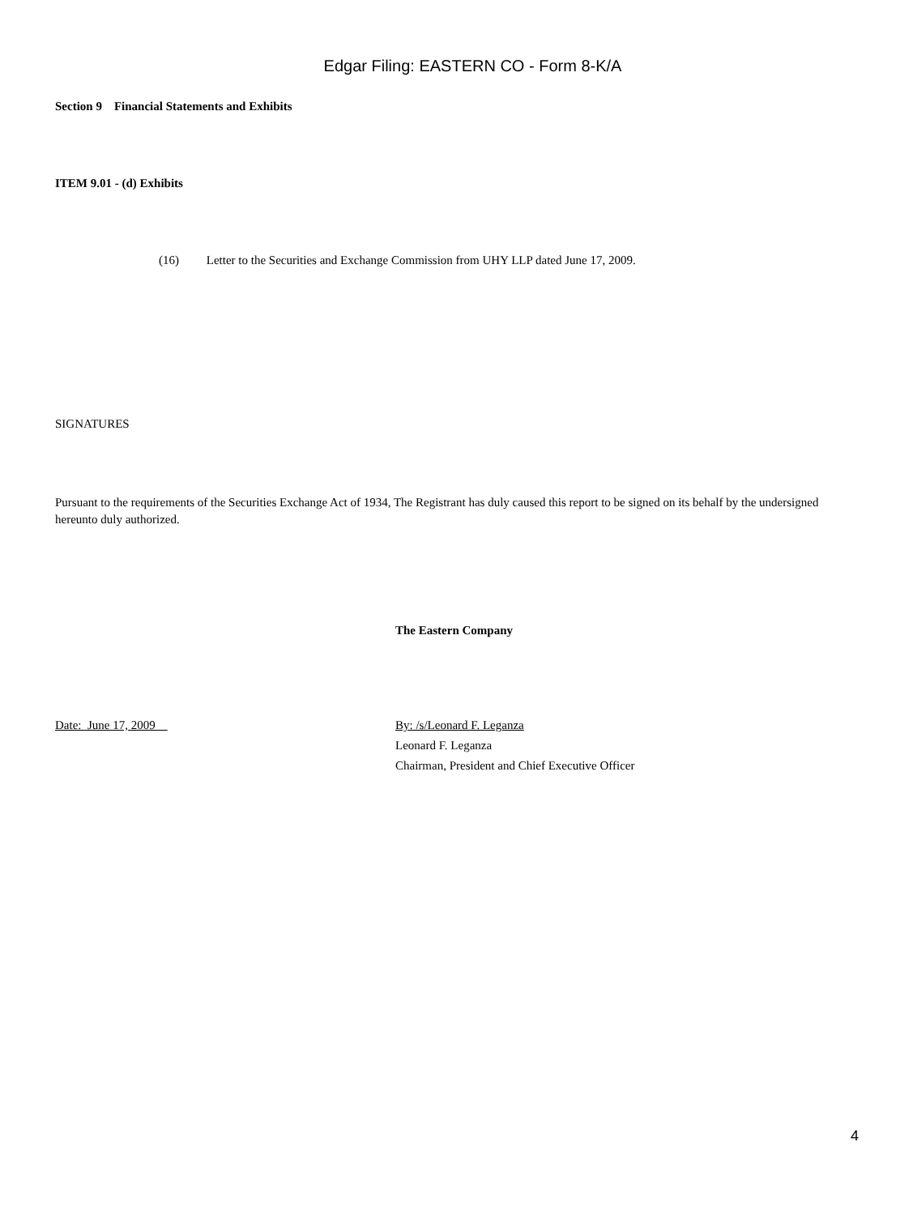Edgar Filing: EASTERN CO - Form 8-K/A
Section 9 Financial Statements and Exhibits
ITEM 9.01 - (d) Exhibits
(16) Letter to the Securities and Exchange Commission from UHY LLP dated June 17, 2009.
SIGNATURES
Pursuant to the requirements of the Securities Exchange Act of 1934, The Registrant has duly caused this report to be signed on its behalf by the undersigned hereunto duly authorized.
The Eastern Company
Date: June 17, 2009 By: /s/Leonard F. Leganza
Leonard F. Leganza
Chairman, President and Chief Executive Officer
4